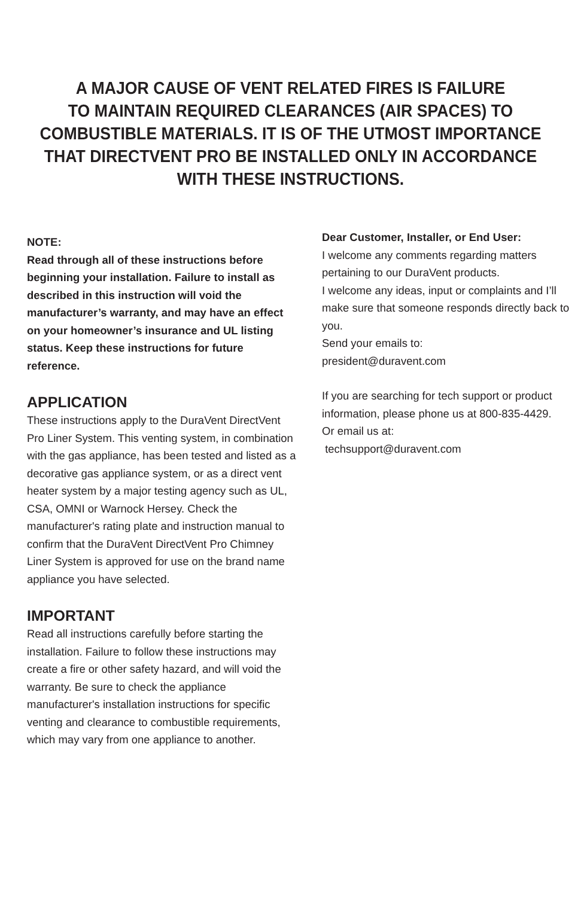A MAJOR CAUSE OF VENT RELATED FIRES IS FAILURE
TO MAINTAIN REQUIRED CLEARANCES (AIR SPACES) TO
COMBUSTIBLE MATERIALS. IT IS OF THE UTMOST IMPORTANCE
THAT DIRECTVENT PRO BE INSTALLED ONLY IN ACCORDANCE
WITH THESE INSTRUCTIONS.
NOTE:
Read through all of these instructions before beginning your installation. Failure to install as described in this instruction will void the manufacturer’s warranty, and may have an effect on your homeowner’s insurance and UL listing status. Keep these instructions for future reference.
APPLICATION
These instructions apply to the DuraVent DirectVent Pro Liner System. This venting system, in combination with the gas appliance, has been tested and listed as a decorative gas appliance system, or as a direct vent heater system by a major testing agency such as UL, CSA, OMNI or Warnock Hersey. Check the manufacturer's rating plate and instruction manual to confirm that the DuraVent DirectVent Pro Chimney Liner System is approved for use on the brand name appliance you have selected.
IMPORTANT
Read all instructions carefully before starting the installation. Failure to follow these instructions may create a fire or other safety hazard, and will void the warranty. Be sure to check the appliance manufacturer's installation instructions for specific venting and clearance to combustible requirements, which may vary from one appliance to another.
Dear Customer, Installer, or End User:
I welcome any comments regarding matters pertaining to our DuraVent products.
I welcome any ideas, input or complaints and I’ll make sure that someone responds directly back to you.
Send your emails to:
president@duravent.com
If you are searching for tech support or product information, please phone us at 800-835-4429.
Or email us at:
techsupport@duravent.com